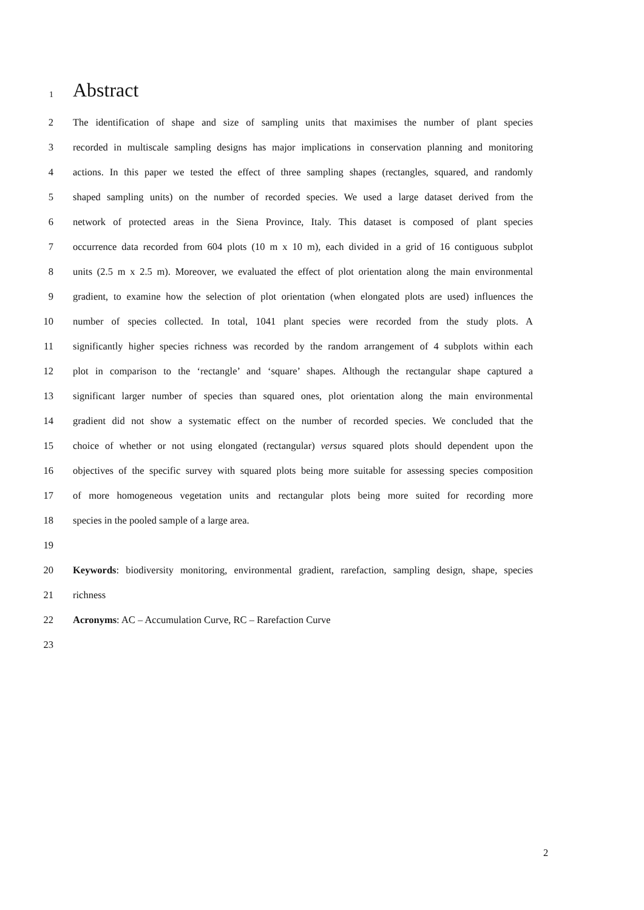1 Abstract
2 The identification of shape and size of sampling units that maximises the number of plant species
3 recorded in multiscale sampling designs has major implications in conservation planning and monitoring
4 actions. In this paper we tested the effect of three sampling shapes (rectangles, squared, and randomly
5 shaped sampling units) on the number of recorded species. We used a large dataset derived from the
6 network of protected areas in the Siena Province, Italy. This dataset is composed of plant species
7 occurrence data recorded from 604 plots (10 m x 10 m), each divided in a grid of 16 contiguous subplot
8 units (2.5 m x 2.5 m). Moreover, we evaluated the effect of plot orientation along the main environmental
9 gradient, to examine how the selection of plot orientation (when elongated plots are used) influences the
10 number of species collected. In total, 1041 plant species were recorded from the study plots. A
11 significantly higher species richness was recorded by the random arrangement of 4 subplots within each
12 plot in comparison to the ‘rectangle’ and ‘square’ shapes. Although the rectangular shape captured a
13 significant larger number of species than squared ones, plot orientation along the main environmental
14 gradient did not show a systematic effect on the number of recorded species. We concluded that the
15 choice of whether or not using elongated (rectangular) versus squared plots should dependent upon the
16 objectives of the specific survey with squared plots being more suitable for assessing species composition
17 of more homogeneous vegetation units and rectangular plots being more suited for recording more
18 species in the pooled sample of a large area.
19
20 Keywords: biodiversity monitoring, environmental gradient, rarefaction, sampling design, shape, species
21 richness
22 Acronyms: AC – Accumulation Curve, RC – Rarefaction Curve
23
2